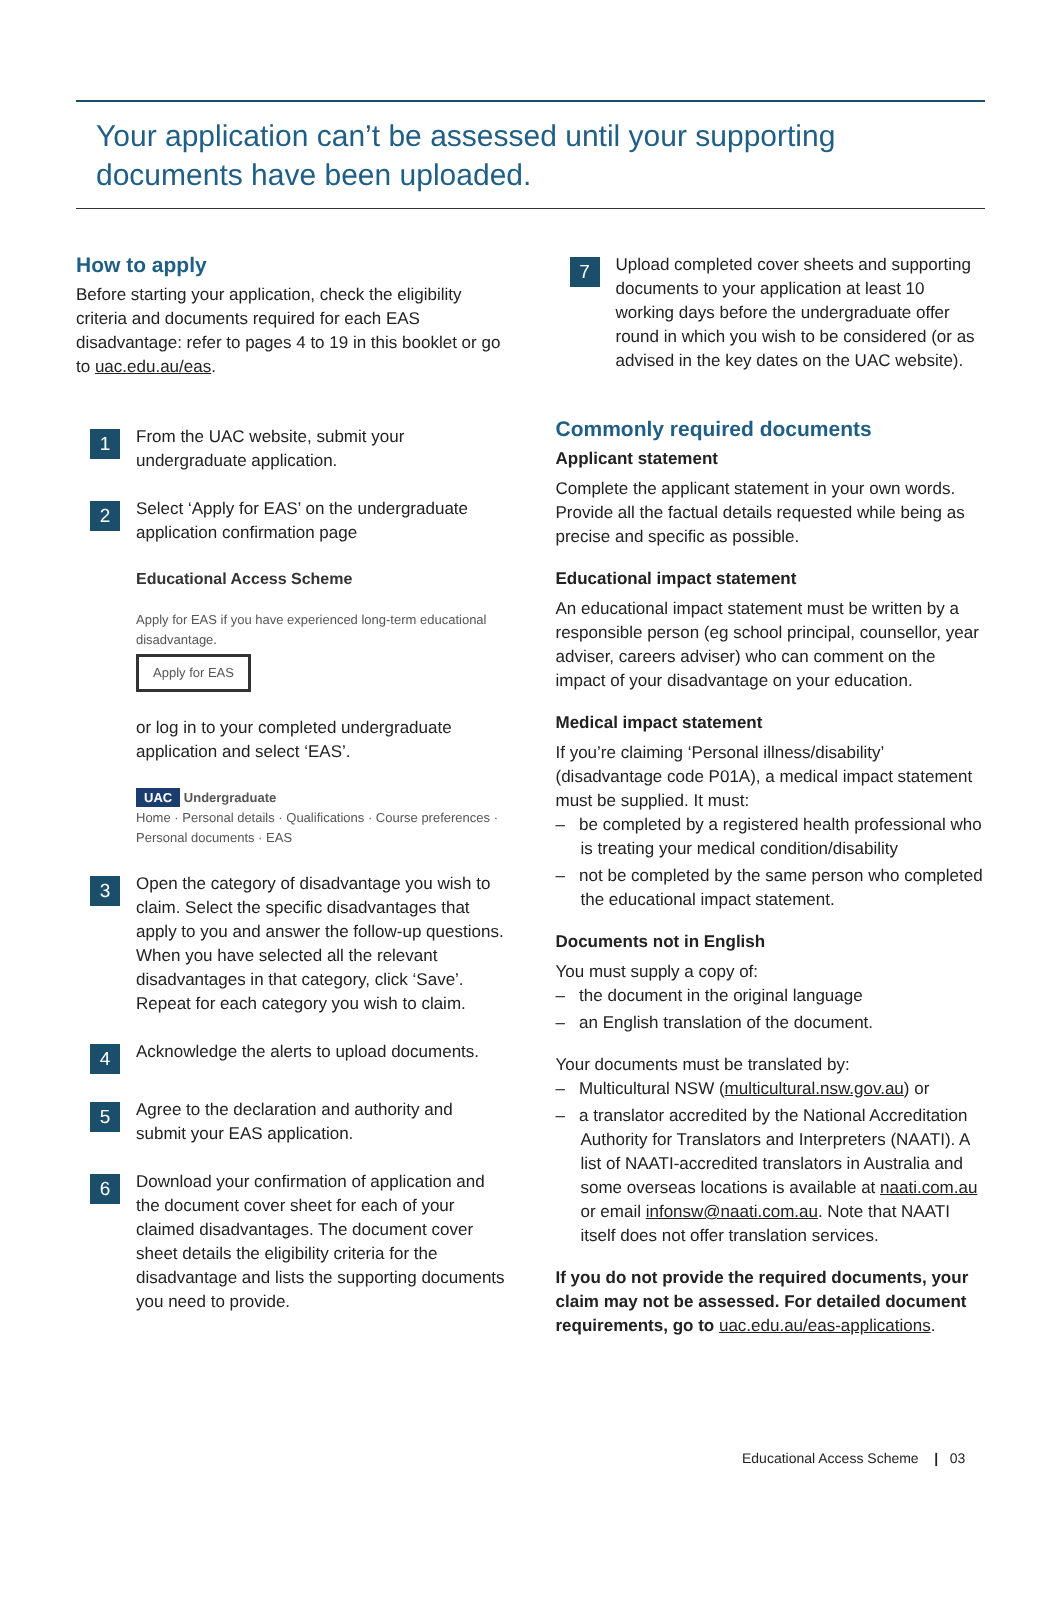Your application can’t be assessed until your supporting documents have been uploaded.
How to apply
Before starting your application, check the eligibility criteria and documents required for each EAS disadvantage: refer to pages 4 to 19 in this booklet or go to uac.edu.au/eas.
1
From the UAC website, submit your undergraduate application.
2
Select ‘Apply for EAS’ on the undergraduate application confirmation page
Educational Access Scheme
Apply for EAS if you have experienced long-term educational disadvantage.
Apply for EAS
or log in to your completed undergraduate application and select ‘EAS’.
UAC Undergraduate
Home · Personal details · Qualifications · Course preferences · Personal documents · EAS
3
Open the category of disadvantage you wish to claim. Select the specific disadvantages that apply to you and answer the follow-up questions. When you have selected all the relevant disadvantages in that category, click ‘Save’. Repeat for each category you wish to claim.
4
Acknowledge the alerts to upload documents.
5
Agree to the declaration and authority and submit your EAS application.
6
Download your confirmation of application and the document cover sheet for each of your claimed disadvantages. The document cover sheet details the eligibility criteria for the disadvantage and lists the supporting documents you need to provide.
7
Upload completed cover sheets and supporting documents to your application at least 10 working days before the undergraduate offer round in which you wish to be considered (or as advised in the key dates on the UAC website).
Commonly required documents
Applicant statement
Complete the applicant statement in your own words. Provide all the factual details requested while being as precise and specific as possible.
Educational impact statement
An educational impact statement must be written by a responsible person (eg school principal, counsellor, year adviser, careers adviser) who can comment on the impact of your disadvantage on your education.
Medical impact statement
If you’re claiming ‘Personal illness/disability’ (disadvantage code P01A), a medical impact statement must be supplied. It must:
– be completed by a registered health professional who is treating your medical condition/disability
– not be completed by the same person who completed the educational impact statement.
Documents not in English
You must supply a copy of:
– the document in the original language
– an English translation of the document.
Your documents must be translated by:
– Multicultural NSW (multicultural.nsw.gov.au) or
– a translator accredited by the National Accreditation Authority for Translators and Interpreters (NAATI). A list of NAATI-accredited translators in Australia and some overseas locations is available at naati.com.au or email infonsw@naati.com.au. Note that NAATI itself does not offer translation services.
If you do not provide the required documents, your claim may not be assessed. For detailed document requirements, go to uac.edu.au/eas-applications.
Educational Access Scheme | 03